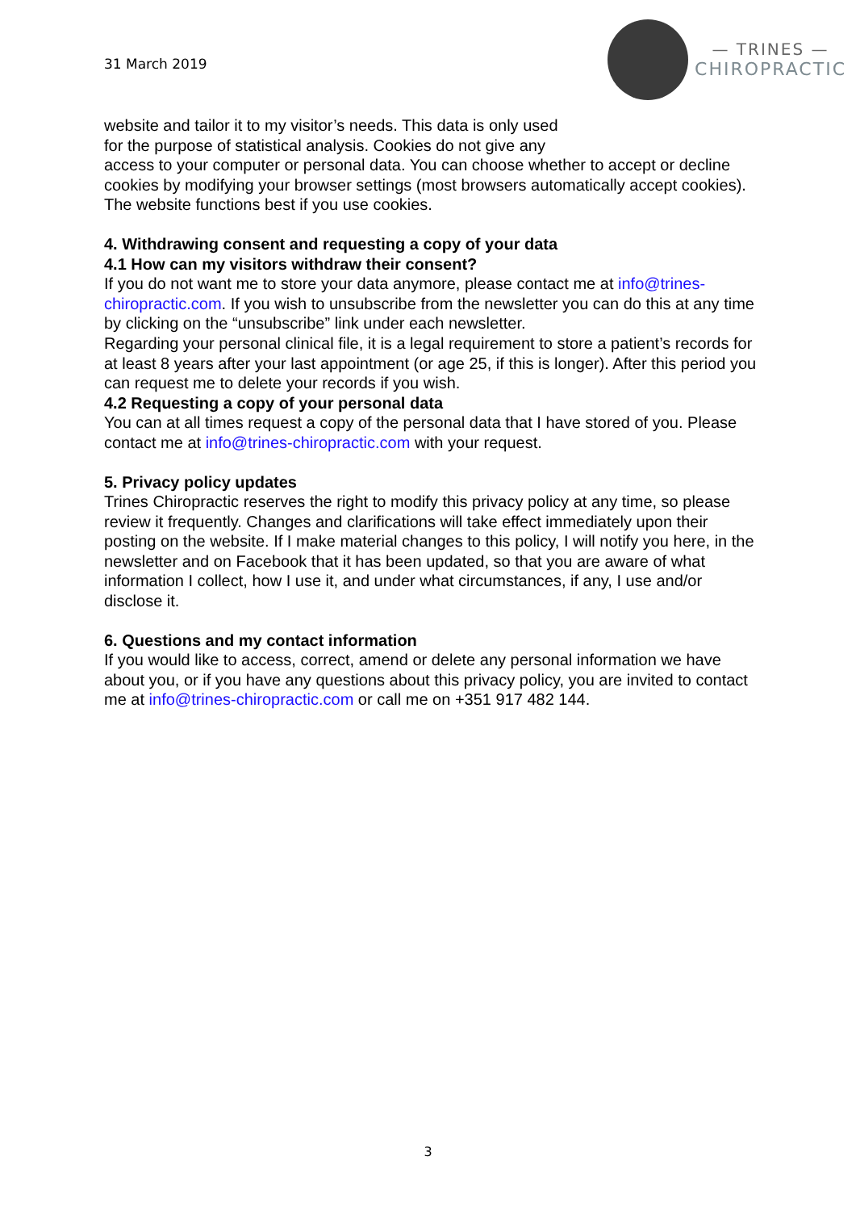31 March 2019
— TRINES —
CHIROPRACTIC
website and tailor it to my visitor’s needs. This data is only used
for the purpose of statistical analysis. Cookies do not give any
access to your computer or personal data. You can choose whether to accept or decline cookies by modifying your browser settings (most browsers automatically accept cookies). The website functions best if you use cookies.
4. Withdrawing consent and requesting a copy of your data
4.1 How can my visitors withdraw their consent?
If you do not want me to store your data anymore, please contact me at info@trines-chiropractic.com. If you wish to unsubscribe from the newsletter you can do this at any time by clicking on the “unsubscribe” link under each newsletter.
Regarding your personal clinical file, it is a legal requirement to store a patient’s records for at least 8 years after your last appointment (or age 25, if this is longer). After this period you can request me to delete your records if you wish.
4.2 Requesting a copy of your personal data
You can at all times request a copy of the personal data that I have stored of you. Please contact me at info@trines-chiropractic.com with your request.
5. Privacy policy updates
Trines Chiropractic reserves the right to modify this privacy policy at any time, so please review it frequently. Changes and clarifications will take effect immediately upon their posting on the website. If I make material changes to this policy, I will notify you here, in the newsletter and on Facebook that it has been updated, so that you are aware of what information I collect, how I use it, and under what circumstances, if any, I use and/or disclose it.
6. Questions and my contact information
If you would like to access, correct, amend or delete any personal information we have about you, or if you have any questions about this privacy policy, you are invited to contact me at info@trines-chiropractic.com or call me on +351 917 482 144.
3